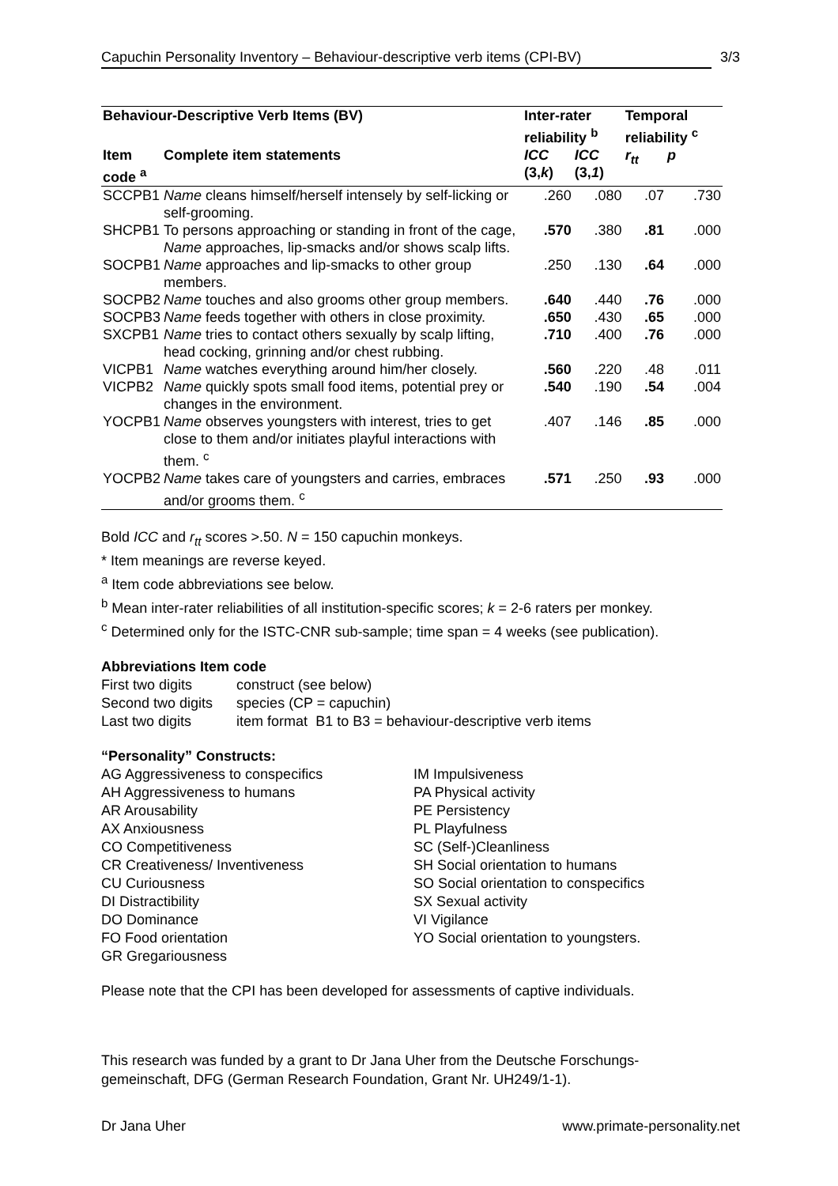Capuchin Personality Inventory – Behaviour-descriptive verb items (CPI-BV) 3/3
| Behaviour-Descriptive Verb Items (BV) | | Inter-rater reliability <sup>b</sup> | | Temporal reliability <sup>c</sup> | |
| --- | --- | --- | --- | --- | --- |
| Item code <sup>a</sup> | Complete item statements | ICC (3, k ) | ICC (3, 1 ) | r<sub>tt</sub> | p |
| SCCPB1 | Name cleans himself/herself intensely by self-licking or self-grooming. | .260 | .080 | .07 | .730 |
| SHCPB1 | To persons approaching or standing in front of the cage, Name approaches, lip-smacks and/or shows scalp lifts. | .570 | .380 | .81 | .000 |
| SOCPB1 | Name approaches and lip-smacks to other group members. | .250 | .130 | .64 | .000 |
| SOCPB2 | Name touches and also grooms other group members. | .640 | .440 | .76 | .000 |
| SOCPB3 | Name feeds together with others in close proximity. | .650 | .430 | .65 | .000 |
| SXCPB1 | Name tries to contact others sexually by scalp lifting, head cocking, grinning and/or chest rubbing. | .710 | .400 | .76 | .000 |
| VICPB1 | Name watches everything around him/her closely. | .560 | .220 | .48 | .011 |
| VICPB2 | Name quickly spots small food items, potential prey or changes in the environment. | .540 | .190 | .54 | .004 |
| YOCPB1 | Name observes youngsters with interest, tries to get close to them and/or initiates playful interactions with them. <sup>c</sup> | .407 | .146 | .85 | .000 |
| YOCPB2 | Name takes care of youngsters and carries, embraces and/or grooms them. <sup>c</sup> | .571 | .250 | .93 | .000 |
Bold ICC and r<sub>tt</sub> scores >.50. N = 150 capuchin monkeys.
* Item meanings are reverse keyed.
<sup>a</sup> Item code abbreviations see below.
<sup>b</sup> Mean inter-rater reliabilities of all institution-specific scores; k = 2-6 raters per monkey.
<sup>c</sup> Determined only for the ISTC-CNR sub-sample; time span = 4 weeks (see publication).
Abbreviations Item code
| First two digits | construct (see below) | |
| Second two digits | species (CP = capuchin) | |
| Last two digits | item format | B1 to B3 = behaviour-descriptive verb items |
“Personality” Constructs:
AG Aggressiveness to conspecifics
AH Aggressiveness to humans
AR Arousability
AX Anxiousness
CO Competitiveness
CR Creativeness/ Inventiveness
CU Curiousness
DI Distractibility
DO Dominance
FO Food orientation
GR Gregariousness
IM Impulsiveness
PA Physical activity
PE Persistency
PL Playfulness
SC (Self-)Cleanliness
SH Social orientation to humans
SO Social orientation to conspecifics
SX Sexual activity
VI Vigilance
YO Social orientation to youngsters.
Please note that the CPI has been developed for assessments of captive individuals.
This research was funded by a grant to Dr Jana Uher from the Deutsche Forschungs-gemeinschaft, DFG (German Research Foundation, Grant Nr. UH249/1-1).
Dr Jana Uher www.primate-personality.net